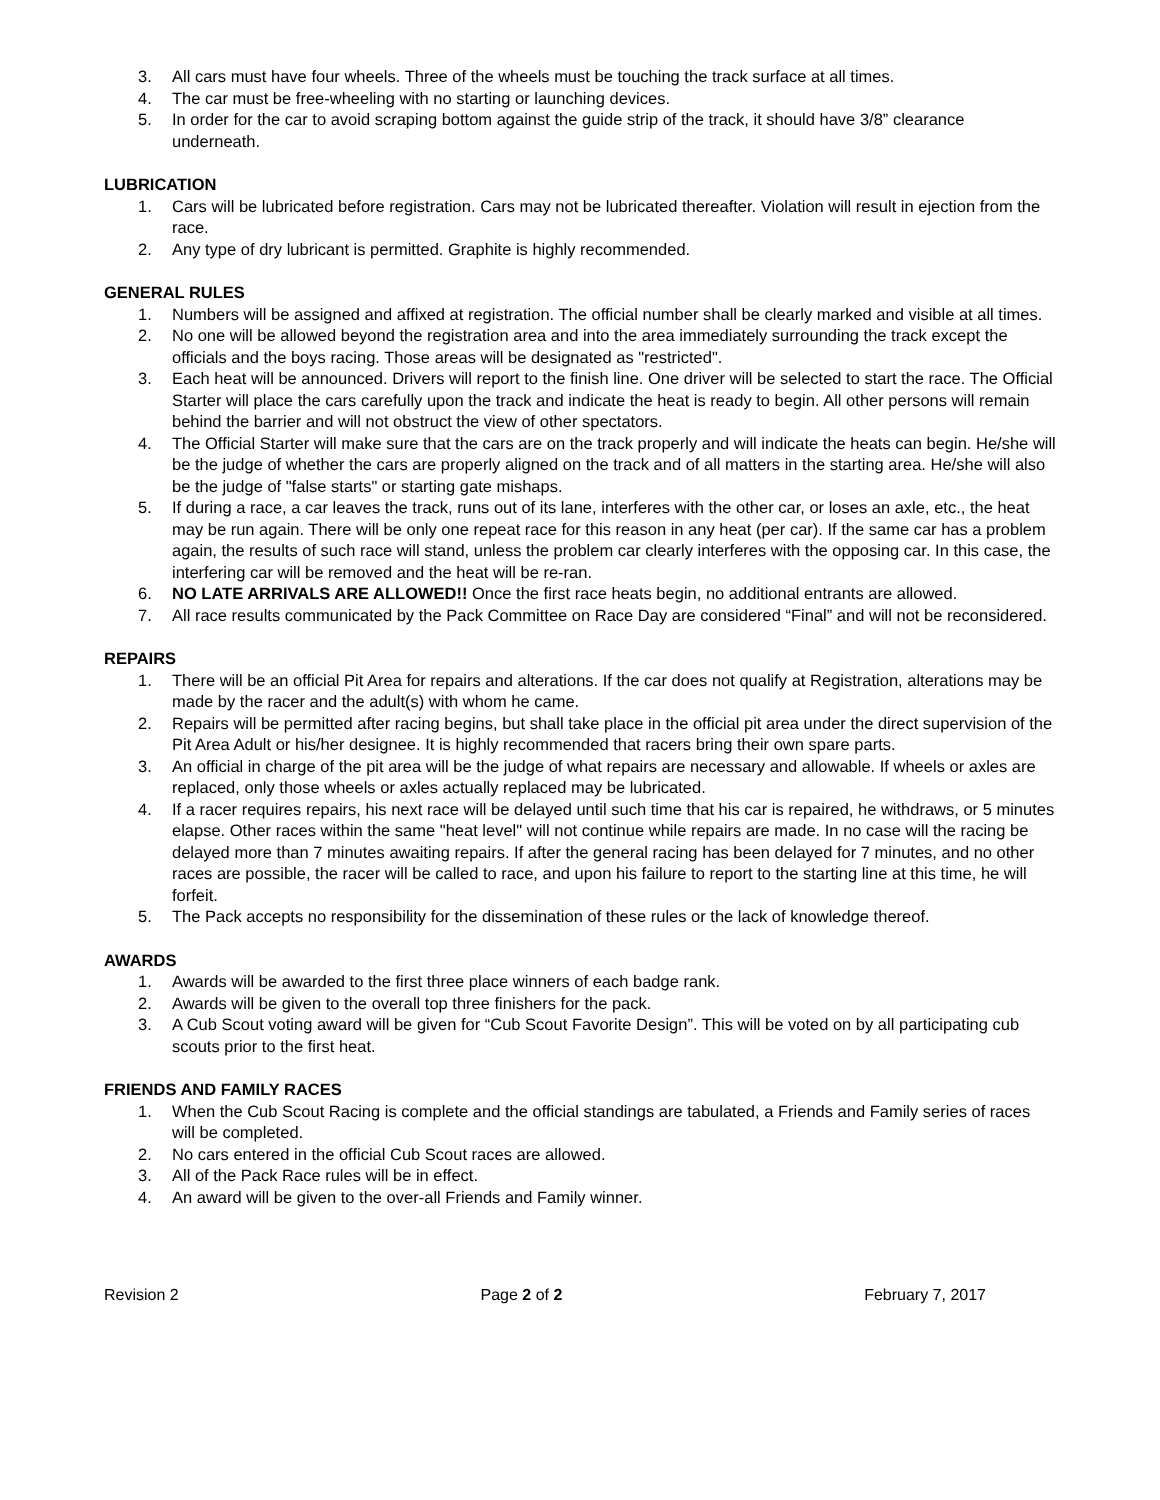3. All cars must have four wheels. Three of the wheels must be touching the track surface at all times.
4. The car must be free-wheeling with no starting or launching devices.
5. In order for the car to avoid scraping bottom against the guide strip of the track, it should have 3/8” clearance underneath.
LUBRICATION
1. Cars will be lubricated before registration. Cars may not be lubricated thereafter. Violation will result in ejection from the race.
2. Any type of dry lubricant is permitted. Graphite is highly recommended.
GENERAL RULES
1. Numbers will be assigned and affixed at registration. The official number shall be clearly marked and visible at all times.
2. No one will be allowed beyond the registration area and into the area immediately surrounding the track except the officials and the boys racing. Those areas will be designated as "restricted".
3. Each heat will be announced. Drivers will report to the finish line. One driver will be selected to start the race. The Official Starter will place the cars carefully upon the track and indicate the heat is ready to begin. All other persons will remain behind the barrier and will not obstruct the view of other spectators.
4. The Official Starter will make sure that the cars are on the track properly and will indicate the heats can begin. He/she will be the judge of whether the cars are properly aligned on the track and of all matters in the starting area. He/she will also be the judge of "false starts" or starting gate mishaps.
5. If during a race, a car leaves the track, runs out of its lane, interferes with the other car, or loses an axle, etc., the heat may be run again. There will be only one repeat race for this reason in any heat (per car). If the same car has a problem again, the results of such race will stand, unless the problem car clearly interferes with the opposing car. In this case, the interfering car will be removed and the heat will be re-ran.
6. NO LATE ARRIVALS ARE ALLOWED!! Once the first race heats begin, no additional entrants are allowed.
7. All race results communicated by the Pack Committee on Race Day are considered “Final” and will not be reconsidered.
REPAIRS
1. There will be an official Pit Area for repairs and alterations. If the car does not qualify at Registration, alterations may be made by the racer and the adult(s) with whom he came.
2. Repairs will be permitted after racing begins, but shall take place in the official pit area under the direct supervision of the Pit Area Adult or his/her designee. It is highly recommended that racers bring their own spare parts.
3. An official in charge of the pit area will be the judge of what repairs are necessary and allowable. If wheels or axles are replaced, only those wheels or axles actually replaced may be lubricated.
4. If a racer requires repairs, his next race will be delayed until such time that his car is repaired, he withdraws, or 5 minutes elapse. Other races within the same "heat level" will not continue while repairs are made. In no case will the racing be delayed more than 7 minutes awaiting repairs. If after the general racing has been delayed for 7 minutes, and no other races are possible, the racer will be called to race, and upon his failure to report to the starting line at this time, he will forfeit.
5. The Pack accepts no responsibility for the dissemination of these rules or the lack of knowledge thereof.
AWARDS
1. Awards will be awarded to the first three place winners of each badge rank.
2. Awards will be given to the overall top three finishers for the pack.
3. A Cub Scout voting award will be given for “Cub Scout Favorite Design”. This will be voted on by all participating cub scouts prior to the first heat.
FRIENDS AND FAMILY RACES
1. When the Cub Scout Racing is complete and the official standings are tabulated, a Friends and Family series of races will be completed.
2. No cars entered in the official Cub Scout races are allowed.
3. All of the Pack Race rules will be in effect.
4. An award will be given to the over-all Friends and Family winner.
Revision 2 Page 2 of 2 February 7, 2017